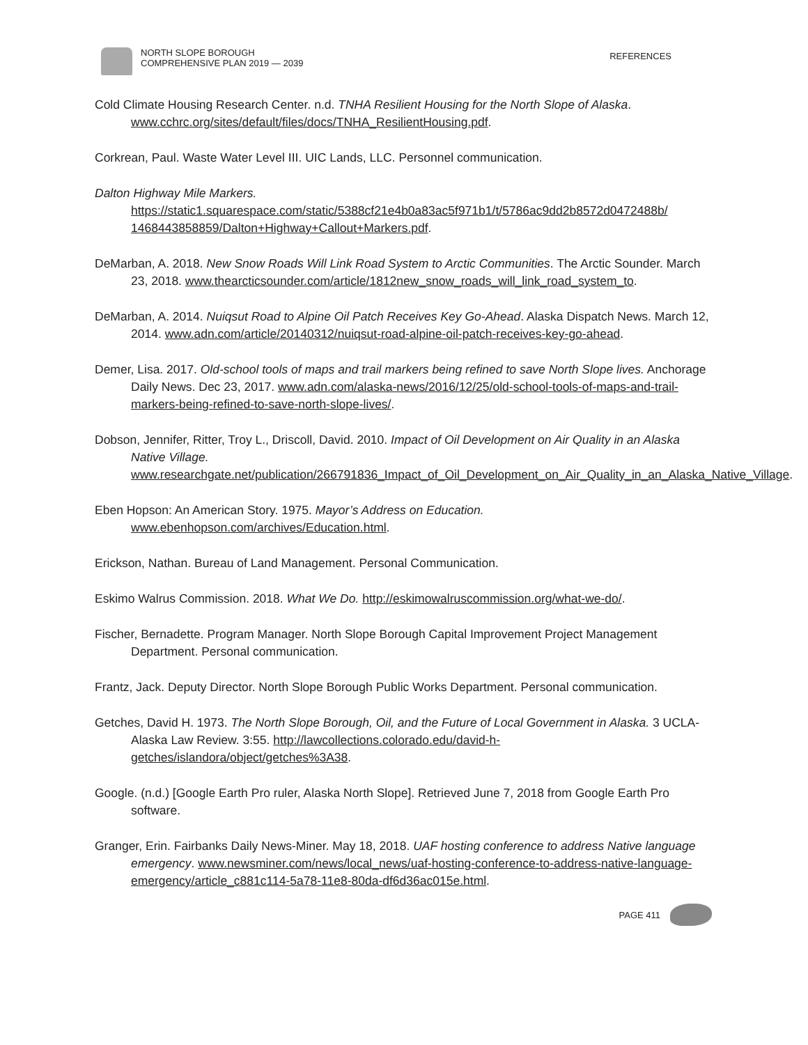NORTH SLOPE BOROUGH
COMPREHENSIVE PLAN 2019 — 2039
REFERENCES
Cold Climate Housing Research Center. n.d. TNHA Resilient Housing for the North Slope of Alaska. www.cchrc.org/sites/default/files/docs/TNHA_ResilientHousing.pdf.
Corkrean, Paul. Waste Water Level III. UIC Lands, LLC. Personnel communication.
Dalton Highway Mile Markers.
https://static1.squarespace.com/static/5388cf21e4b0a83ac5f971b1/t/5786ac9dd2b8572d0472488b/ 1468443858859/Dalton+Highway+Callout+Markers.pdf.
DeMarban, A. 2018. New Snow Roads Will Link Road System to Arctic Communities. The Arctic Sounder. March 23, 2018. www.thearcticsounder.com/article/1812new_snow_roads_will_link_road_system_to.
DeMarban, A. 2014. Nuiqsut Road to Alpine Oil Patch Receives Key Go-Ahead. Alaska Dispatch News. March 12, 2014. www.adn.com/article/20140312/nuiqsut-road-alpine-oil-patch-receives-key-go-ahead.
Demer, Lisa. 2017. Old-school tools of maps and trail markers being refined to save North Slope lives. Anchorage Daily News. Dec 23, 2017. www.adn.com/alaska-news/2016/12/25/old-school-tools-of-maps-and-trail-markers-being-refined-to-save-north-slope-lives/.
Dobson, Jennifer, Ritter, Troy L., Driscoll, David. 2010. Impact of Oil Development on Air Quality in an Alaska Native Village. www.researchgate.net/publication/266791836_Impact_of_Oil_Development_on_Air_Quality_in_an_Alaska_Native_Village.
Eben Hopson: An American Story. 1975. Mayor’s Address on Education. www.ebenhopson.com/archives/Education.html.
Erickson, Nathan. Bureau of Land Management. Personal Communication.
Eskimo Walrus Commission. 2018. What We Do. http://eskimowalruscommission.org/what-we-do/.
Fischer, Bernadette. Program Manager. North Slope Borough Capital Improvement Project Management Department. Personal communication.
Frantz, Jack. Deputy Director. North Slope Borough Public Works Department. Personal communication.
Getches, David H. 1973. The North Slope Borough, Oil, and the Future of Local Government in Alaska. 3 UCLA-Alaska Law Review. 3:55. http://lawcollections.colorado.edu/david-h-getches/islandora/object/getches%3A38.
Google. (n.d.) [Google Earth Pro ruler, Alaska North Slope]. Retrieved June 7, 2018 from Google Earth Pro software.
Granger, Erin. Fairbanks Daily News-Miner. May 18, 2018. UAF hosting conference to address Native language emergency. www.newsminer.com/news/local_news/uaf-hosting-conference-to-address-native-language-emergency/article_c881c114-5a78-11e8-80da-df6d36ac015e.html.
PAGE 411